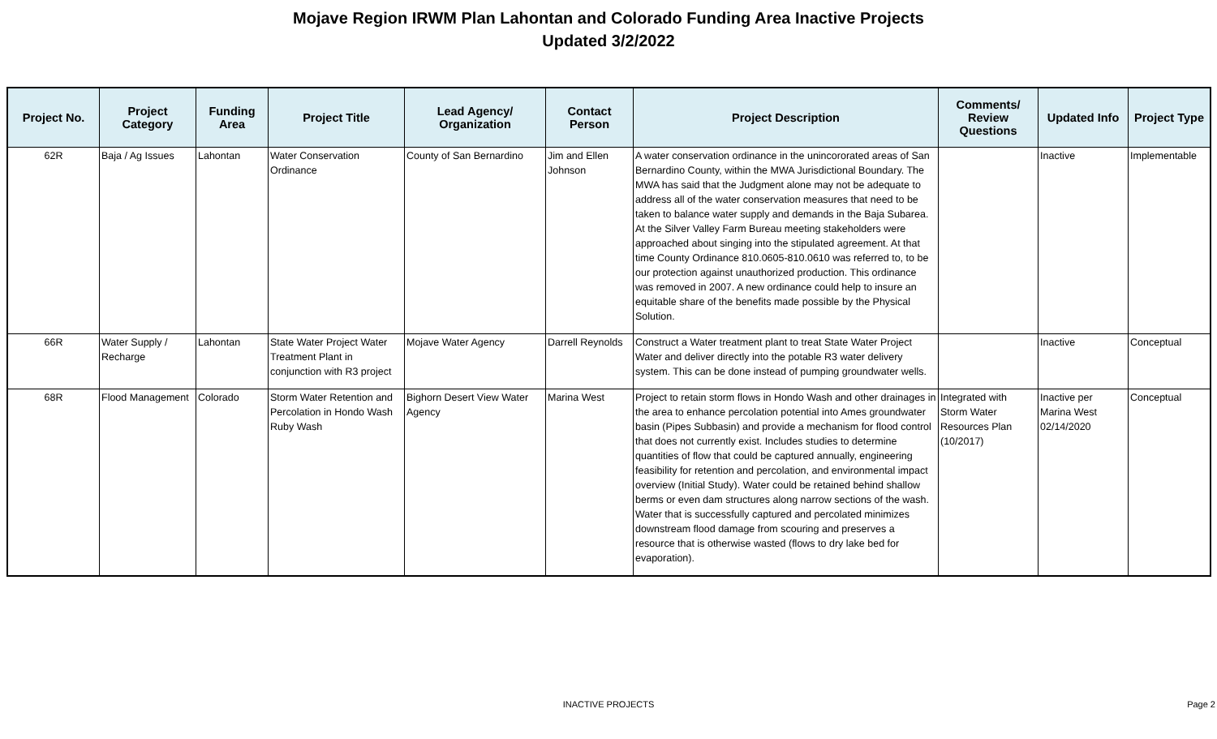Mojave Region IRWM Plan Lahontan and Colorado Funding Area Inactive Projects
Updated 3/2/2022
| Project No. | Project Category | Funding Area | Project Title | Lead Agency/ Organization | Contact Person | Project Description | Comments/ Review Questions | Updated Info | Project Type |
| --- | --- | --- | --- | --- | --- | --- | --- | --- | --- |
| 62R | Baja / Ag Issues | Lahontan | Water Conservation Ordinance | County of San Bernardino | Jim and Ellen Johnson | A water conservation ordinance in the unincororated areas of San Bernardino County, within the MWA Jurisdictional Boundary. The MWA has said that the Judgment alone may not be adequate to address all of the water conservation measures that need to be taken to balance water supply and demands in the Baja Subarea. At the Silver Valley Farm Bureau meeting stakeholders were approached about singing into the stipulated agreement. At that time County Ordinance 810.0605-810.0610 was referred to, to be our protection against unauthorized production. This ordinance was removed in 2007. A new ordinance could help to insure an equitable share of the benefits made possible by the Physical Solution. | | Inactive | Implementable |
| 66R | Water Supply / Recharge | Lahontan | State Water Project Water Treatment Plant in conjunction with R3 project | Mojave Water Agency | Darrell Reynolds | Construct a Water treatment plant to treat State Water Project Water and deliver directly into the potable R3 water delivery system. This can be done instead of pumping groundwater wells. | | Inactive | Conceptual |
| 68R | Flood Management | Colorado | Storm Water Retention and Percolation in Hondo Wash Ruby Wash | Bighorn Desert View Water Agency | Marina West | Project to retain storm flows in Hondo Wash and other drainages in the area to enhance percolation potential into Ames groundwater basin (Pipes Subbasin) and provide a mechanism for flood control that does not currently exist. Includes studies to determine quantities of flow that could be captured annually, engineering feasibility for retention and percolation, and environmental impact overview (Initial Study). Water could be retained behind shallow berms or even dam structures along narrow sections of the wash. Water that is successfully captured and percolated minimizes downstream flood damage from scouring and preserves a resource that is otherwise wasted (flows to dry lake bed for evaporation). | Integrated with Storm Water Resources Plan (10/2017) | Inactive per Marina West 02/14/2020 | Conceptual |
INACTIVE PROJECTS Page 2